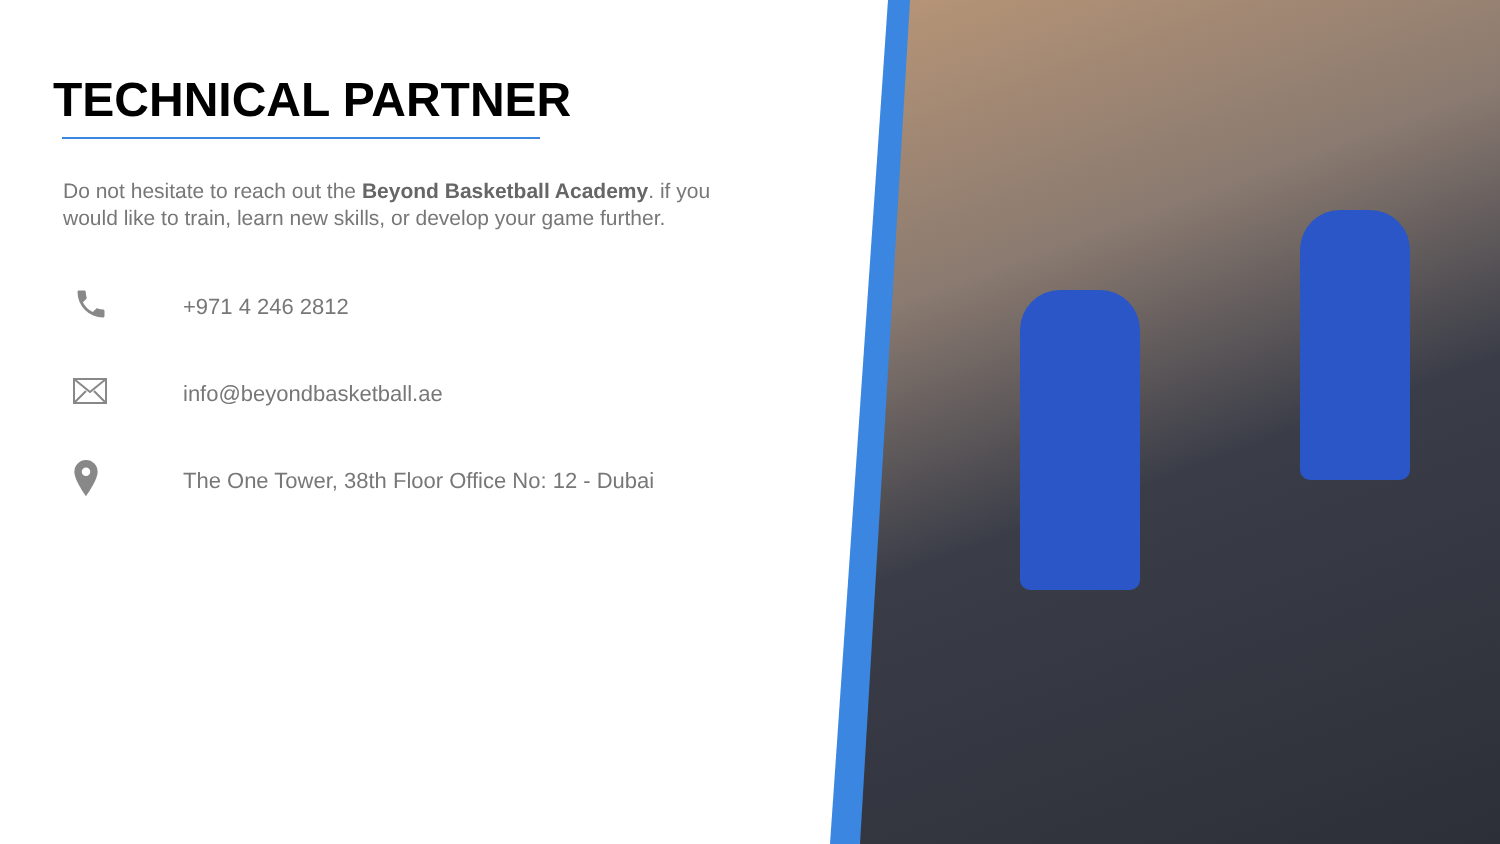TECHNICAL PARTNER
Do not hesitate to reach out the Beyond Basketball Academy. if you would like to train, learn new skills, or develop your game further.
+971 4 246 2812
info@beyondbasketball.ae
The One Tower, 38th Floor Office No: 12 - Dubai